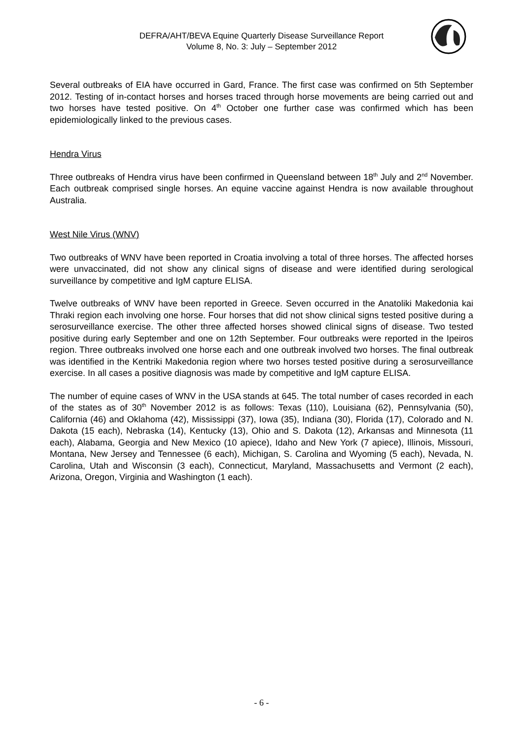DEFRA/AHT/BEVA Equine Quarterly Disease Surveillance Report
Volume 8, No. 3: July – September 2012
Several outbreaks of EIA have occurred in Gard, France. The first case was confirmed on 5th September 2012. Testing of in-contact horses and horses traced through horse movements are being carried out and two horses have tested positive. On 4<sup>th</sup> October one further case was confirmed which has been epidemiologically linked to the previous cases.
Hendra Virus
Three outbreaks of Hendra virus have been confirmed in Queensland between 18<sup>th</sup> July and 2<sup>nd</sup> November. Each outbreak comprised single horses. An equine vaccine against Hendra is now available throughout Australia.
West Nile Virus (WNV)
Two outbreaks of WNV have been reported in Croatia involving a total of three horses. The affected horses were unvaccinated, did not show any clinical signs of disease and were identified during serological surveillance by competitive and IgM capture ELISA.
Twelve outbreaks of WNV have been reported in Greece. Seven occurred in the Anatoliki Makedonia kai Thraki region each involving one horse. Four horses that did not show clinical signs tested positive during a serosurveillance exercise. The other three affected horses showed clinical signs of disease. Two tested positive during early September and one on 12th September. Four outbreaks were reported in the Ipeiros region. Three outbreaks involved one horse each and one outbreak involved two horses. The final outbreak was identified in the Kentriki Makedonia region where two horses tested positive during a serosurveillance exercise. In all cases a positive diagnosis was made by competitive and IgM capture ELISA.
The number of equine cases of WNV in the USA stands at 645. The total number of cases recorded in each of the states as of 30<sup>th</sup> November 2012 is as follows: Texas (110), Louisiana (62), Pennsylvania (50), California (46) and Oklahoma (42), Mississippi (37), Iowa (35), Indiana (30), Florida (17), Colorado and N. Dakota (15 each), Nebraska (14), Kentucky (13), Ohio and S. Dakota (12), Arkansas and Minnesota (11 each), Alabama, Georgia and New Mexico (10 apiece), Idaho and New York (7 apiece), Illinois, Missouri, Montana, New Jersey and Tennessee (6 each), Michigan, S. Carolina and Wyoming (5 each), Nevada, N. Carolina, Utah and Wisconsin (3 each), Connecticut, Maryland, Massachusetts and Vermont (2 each), Arizona, Oregon, Virginia and Washington (1 each).
- 6 -